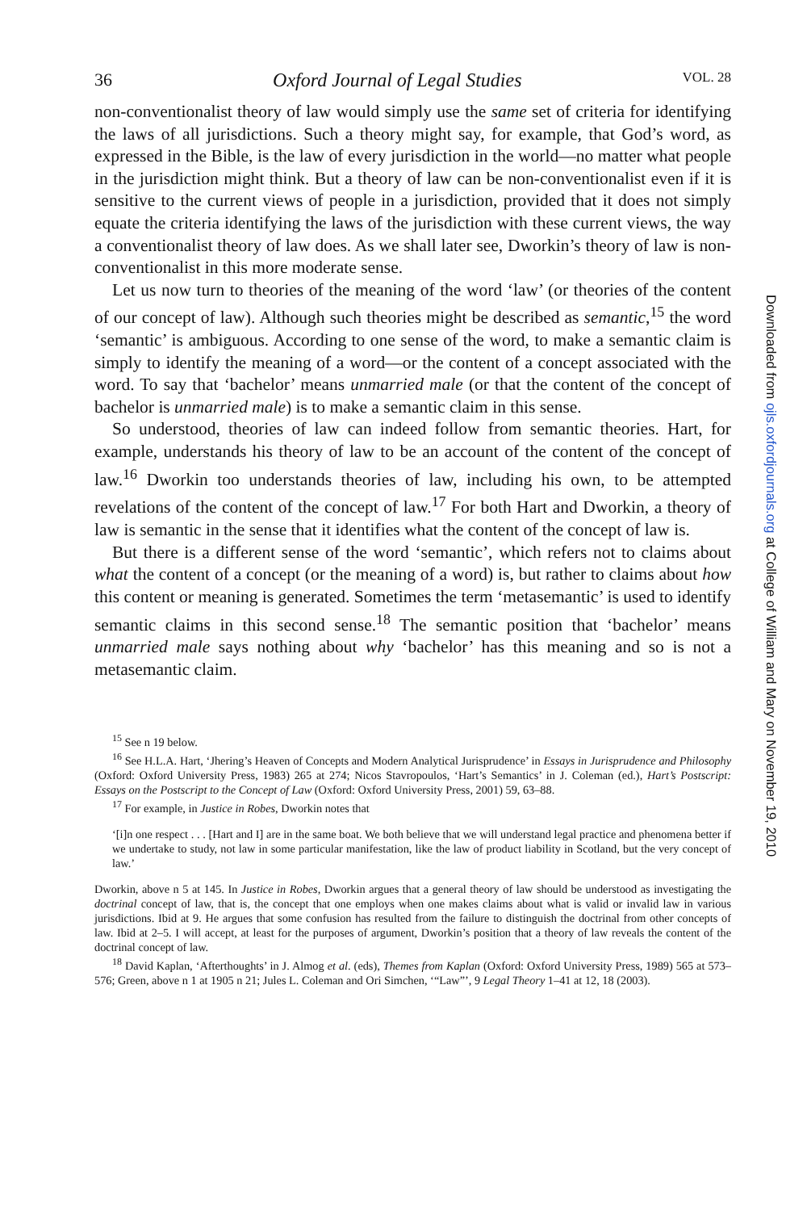36 Oxford Journal of Legal Studies VOL. 28
non-conventionalist theory of law would simply use the same set of criteria for identifying the laws of all jurisdictions. Such a theory might say, for example, that God’s word, as expressed in the Bible, is the law of every jurisdiction in the world—no matter what people in the jurisdiction might think. But a theory of law can be non-conventionalist even if it is sensitive to the current views of people in a jurisdiction, provided that it does not simply equate the criteria identifying the laws of the jurisdiction with these current views, the way a conventionalist theory of law does. As we shall later see, Dworkin’s theory of law is non-conventionalist in this more moderate sense.
Let us now turn to theories of the meaning of the word ‘law’ (or theories of the content of our concept of law). Although such theories might be described as semantic,<sup>15</sup> the word ‘semantic’ is ambiguous. According to one sense of the word, to make a semantic claim is simply to identify the meaning of a word—or the content of a concept associated with the word. To say that ‘bachelor’ means unmarried male (or that the content of the concept of bachelor is unmarried male) is to make a semantic claim in this sense.
So understood, theories of law can indeed follow from semantic theories. Hart, for example, understands his theory of law to be an account of the content of the concept of law.<sup>16</sup> Dworkin too understands theories of law, including his own, to be attempted revelations of the content of the concept of law.<sup>17</sup> For both Hart and Dworkin, a theory of law is semantic in the sense that it identifies what the content of the concept of law is.
But there is a different sense of the word ‘semantic’, which refers not to claims about what the content of a concept (or the meaning of a word) is, but rather to claims about how this content or meaning is generated. Sometimes the term ‘metasemantic’ is used to identify semantic claims in this second sense.<sup>18</sup> The semantic position that ‘bachelor’ means unmarried male says nothing about why ‘bachelor’ has this meaning and so is not a metasemantic claim.
<sup>15</sup> See n 19 below.
<sup>16</sup> See H.L.A. Hart, ‘Jhering’s Heaven of Concepts and Modern Analytical Jurisprudence’ in Essays in Jurisprudence and Philosophy (Oxford: Oxford University Press, 1983) 265 at 274; Nicos Stavropoulos, ‘Hart’s Semantics’ in J. Coleman (ed.), Hart’s Postscript: Essays on the Postscript to the Concept of Law (Oxford: Oxford University Press, 2001) 59, 63–88.
<sup>17</sup> For example, in Justice in Robes, Dworkin notes that
‘[i]n one respect . . . [Hart and I] are in the same boat. We both believe that we will understand legal practice and phenomena better if we undertake to study, not law in some particular manifestation, like the law of product liability in Scotland, but the very concept of law.’
Dworkin, above n 5 at 145. In Justice in Robes, Dworkin argues that a general theory of law should be understood as investigating the doctrinal concept of law, that is, the concept that one employs when one makes claims about what is valid or invalid law in various jurisdictions. Ibid at 9. He argues that some confusion has resulted from the failure to distinguish the doctrinal from other concepts of law. Ibid at 2–5. I will accept, at least for the purposes of argument, Dworkin’s position that a theory of law reveals the content of the doctrinal concept of law.
<sup>18</sup> David Kaplan, ‘Afterthoughts’ in J. Almog et al. (eds), Themes from Kaplan (Oxford: Oxford University Press, 1989) 565 at 573–576; Green, above n 1 at 1905 n 21; Jules L. Coleman and Ori Simchen, ‘“Law”’, 9 Legal Theory 1–41 at 12, 18 (2003).
Downloaded from ojls.oxfordjournals.org at College of William and Mary on November 19, 2010